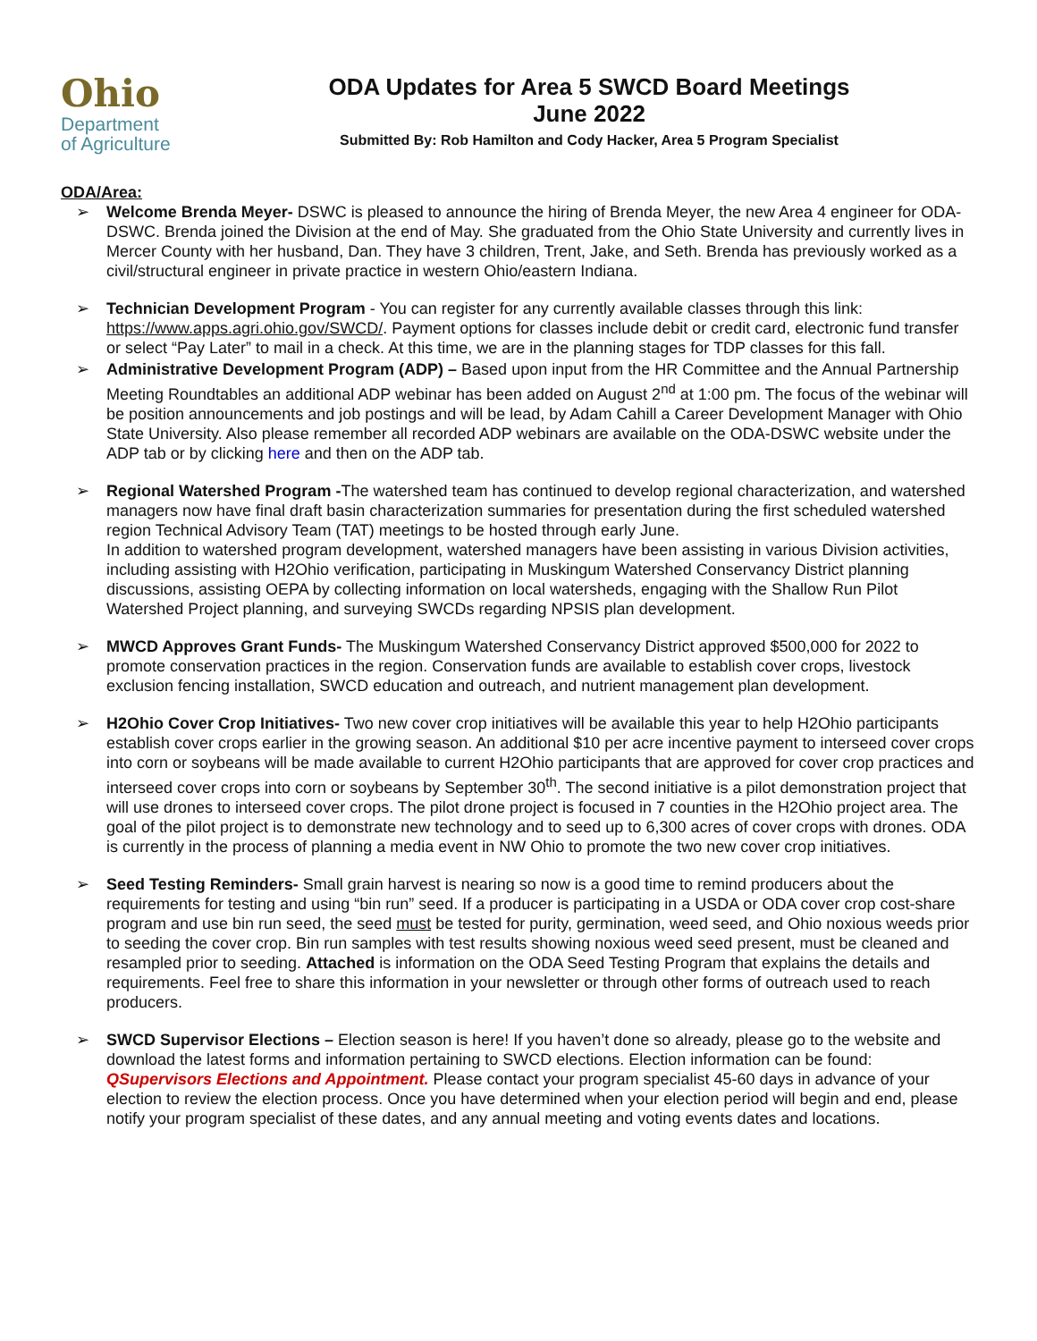Ohio
Department
of Agriculture
ODA Updates for Area 5 SWCD Board Meetings
June 2022
Submitted By: Rob Hamilton and Cody Hacker, Area 5 Program Specialist
ODA/Area:
➢ Welcome Brenda Meyer- DSWC is pleased to announce the hiring of Brenda Meyer, the new Area 4 engineer for ODA-DSWC. Brenda joined the Division at the end of May. She graduated from the Ohio State University and currently lives in Mercer County with her husband, Dan. They have 3 children, Trent, Jake, and Seth. Brenda has previously worked as a civil/structural engineer in private practice in western Ohio/eastern Indiana.
➢ Technician Development Program - You can register for any currently available classes through this link: https://www.apps.agri.ohio.gov/SWCD/. Payment options for classes include debit or credit card, electronic fund transfer or select “Pay Later” to mail in a check. At this time, we are in the planning stages for TDP classes for this fall.
➢ Administrative Development Program (ADP) – Based upon input from the HR Committee and the Annual Partnership Meeting Roundtables an additional ADP webinar has been added on August 2<sup>nd</sup> at 1:00 pm. The focus of the webinar will be position announcements and job postings and will be lead, by Adam Cahill a Career Development Manager with Ohio State University. Also please remember all recorded ADP webinars are available on the ODA-DSWC website under the ADP tab or by clicking here and then on the ADP tab.
➢ Regional Watershed Program -The watershed team has continued to develop regional characterization, and watershed managers now have final draft basin characterization summaries for presentation during the first scheduled watershed region Technical Advisory Team (TAT) meetings to be hosted through early June.
In addition to watershed program development, watershed managers have been assisting in various Division activities, including assisting with H2Ohio verification, participating in Muskingum Watershed Conservancy District planning discussions, assisting OEPA by collecting information on local watersheds, engaging with the Shallow Run Pilot Watershed Project planning, and surveying SWCDs regarding NPSIS plan development.
➢ MWCD Approves Grant Funds- The Muskingum Watershed Conservancy District approved $500,000 for 2022 to promote conservation practices in the region. Conservation funds are available to establish cover crops, livestock exclusion fencing installation, SWCD education and outreach, and nutrient management plan development.
➢ H2Ohio Cover Crop Initiatives- Two new cover crop initiatives will be available this year to help H2Ohio participants establish cover crops earlier in the growing season. An additional $10 per acre incentive payment to interseed cover crops into corn or soybeans will be made available to current H2Ohio participants that are approved for cover crop practices and interseed cover crops into corn or soybeans by September 30<sup>th</sup>. The second initiative is a pilot demonstration project that will use drones to interseed cover crops. The pilot drone project is focused in 7 counties in the H2Ohio project area. The goal of the pilot project is to demonstrate new technology and to seed up to 6,300 acres of cover crops with drones. ODA is currently in the process of planning a media event in NW Ohio to promote the two new cover crop initiatives.
➢ Seed Testing Reminders- Small grain harvest is nearing so now is a good time to remind producers about the requirements for testing and using “bin run” seed. If a producer is participating in a USDA or ODA cover crop cost-share program and use bin run seed, the seed must be tested for purity, germination, weed seed, and Ohio noxious weeds prior to seeding the cover crop. Bin run samples with test results showing noxious weed seed present, must be cleaned and resampled prior to seeding. Attached is information on the ODA Seed Testing Program that explains the details and requirements. Feel free to share this information in your newsletter or through other forms of outreach used to reach producers.
➢ SWCD Supervisor Elections – Election season is here! If you haven’t done so already, please go to the website and download the latest forms and information pertaining to SWCD elections. Election information can be found: QSupervisors Elections and Appointment. Please contact your program specialist 45-60 days in advance of your election to review the election process. Once you have determined when your election period will begin and end, please notify your program specialist of these dates, and any annual meeting and voting events dates and locations.